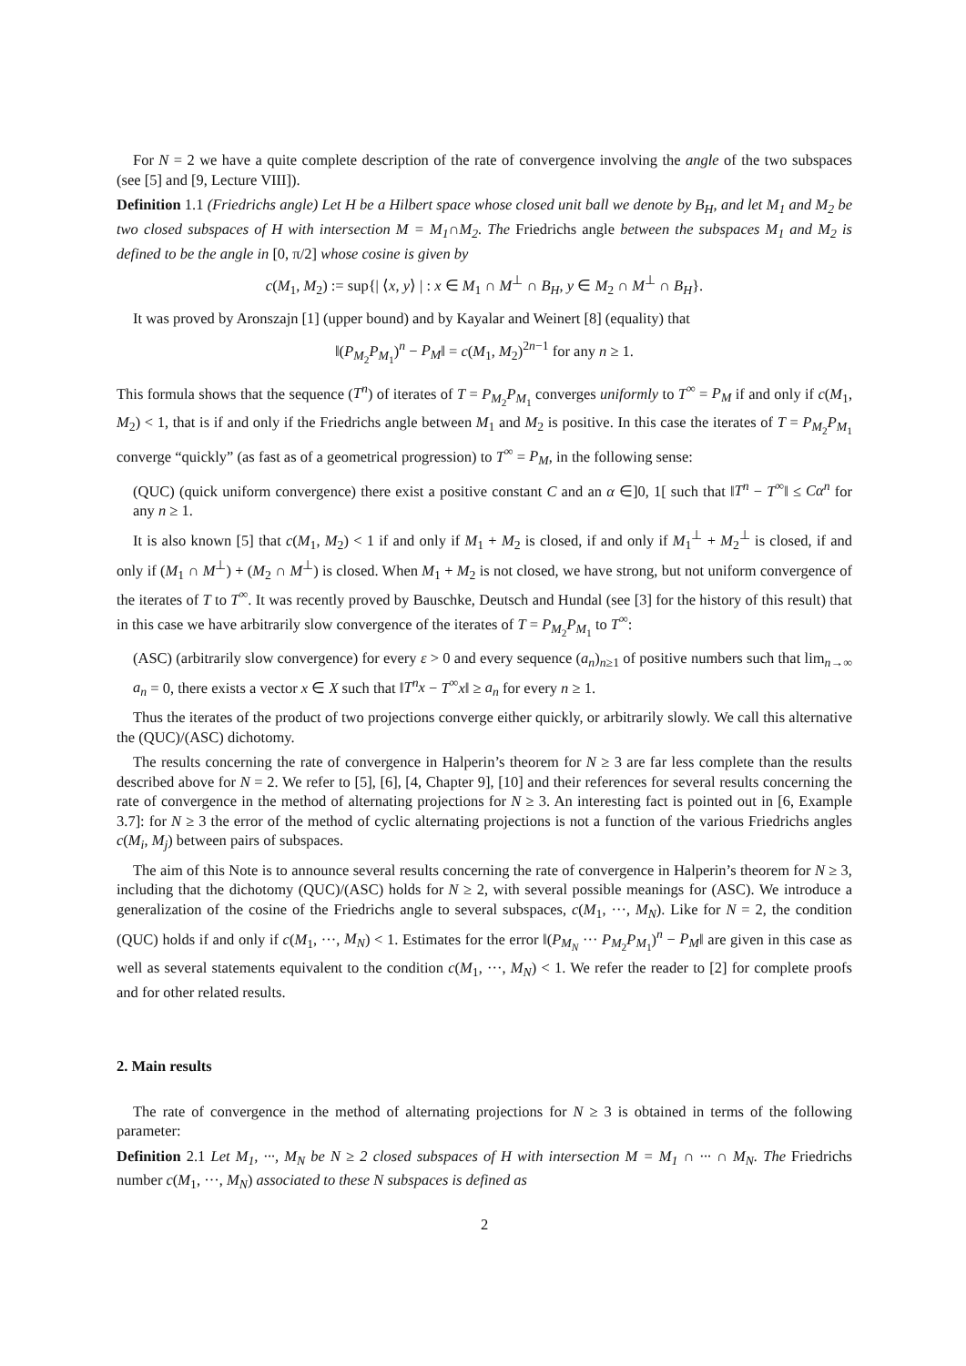For N = 2 we have a quite complete description of the rate of convergence involving the angle of the two subspaces (see [5] and [9, Lecture VIII]).
Definition 1.1 (Friedrichs angle) Let H be a Hilbert space whose closed unit ball we denote by B<sub>H</sub>, and let M<sub>1</sub> and M<sub>2</sub> be two closed subspaces of H with intersection M = M<sub>1</sub>∩M<sub>2</sub>. The Friedrichs angle between the subspaces M<sub>1</sub> and M<sub>2</sub> is defined to be the angle in [0, π/2] whose cosine is given by
c(M<sub>1</sub>, M<sub>2</sub>) := sup{| ⟨x, y⟩ | : x ∈ M<sub>1</sub> ∩ M<sup>⊥</sup> ∩ B<sub>H</sub>, y ∈ M<sub>2</sub> ∩ M<sup>⊥</sup> ∩ B<sub>H</sub>}.
It was proved by Aronszajn [1] (upper bound) and by Kayalar and Weinert [8] (equality) that
‖(P<sub>M<sub>2</sub></sub>P<sub>M<sub>1</sub></sub>)<sup>n</sup> − P<sub>M</sub>‖ = c(M<sub>1</sub>, M<sub>2</sub>)<sup>2n−1</sup> for any n ≥ 1.
This formula shows that the sequence (T<sup>n</sup>) of iterates of T = P<sub>M<sub>2</sub></sub>P<sub>M<sub>1</sub></sub> converges uniformly to T<sup>∞</sup> = P<sub>M</sub> if and only if c(M<sub>1</sub>, M<sub>2</sub>) < 1, that is if and only if the Friedrichs angle between M<sub>1</sub> and M<sub>2</sub> is positive. In this case the iterates of T = P<sub>M<sub>2</sub></sub>P<sub>M<sub>1</sub></sub> converge “quickly” (as fast as of a geometrical progression) to T<sup>∞</sup> = P<sub>M</sub>, in the following sense:
(QUC) (quick uniform convergence) there exist a positive constant C and an α ∈]0, 1[ such that ‖T<sup>n</sup> − T<sup>∞</sup>‖ ≤ Cα<sup>n</sup> for any n ≥ 1.
It is also known [5] that c(M<sub>1</sub>, M<sub>2</sub>) < 1 if and only if M<sub>1</sub> + M<sub>2</sub> is closed, if and only if M<sub>1</sub><sup>⊥</sup> + M<sub>2</sub><sup>⊥</sup> is closed, if and only if (M<sub>1</sub> ∩ M<sup>⊥</sup>) + (M<sub>2</sub> ∩ M<sup>⊥</sup>) is closed. When M<sub>1</sub> + M<sub>2</sub> is not closed, we have strong, but not uniform convergence of the iterates of T to T<sup>∞</sup>. It was recently proved by Bauschke, Deutsch and Hundal (see [3] for the history of this result) that in this case we have arbitrarily slow convergence of the iterates of T = P<sub>M<sub>2</sub></sub>P<sub>M<sub>1</sub></sub> to T<sup>∞</sup>:
(ASC) (arbitrarily slow convergence) for every ε > 0 and every sequence (a<sub>n</sub>)<sub>n≥1</sub> of positive numbers such that lim<sub>n→∞</sub> a<sub>n</sub> = 0, there exists a vector x ∈ X such that ‖T<sup>n</sup>x − T<sup>∞</sup>x‖ ≥ a<sub>n</sub> for every n ≥ 1.
Thus the iterates of the product of two projections converge either quickly, or arbitrarily slowly. We call this alternative the (QUC)/(ASC) dichotomy.
The results concerning the rate of convergence in Halperin’s theorem for N ≥ 3 are far less complete than the results described above for N = 2. We refer to [5], [6], [4, Chapter 9], [10] and their references for several results concerning the rate of convergence in the method of alternating projections for N ≥ 3. An interesting fact is pointed out in [6, Example 3.7]: for N ≥ 3 the error of the method of cyclic alternating projections is not a function of the various Friedrichs angles c(M<sub>i</sub>, M<sub>j</sub>) between pairs of subspaces.
The aim of this Note is to announce several results concerning the rate of convergence in Halperin’s theorem for N ≥ 3, including that the dichotomy (QUC)/(ASC) holds for N ≥ 2, with several possible meanings for (ASC). We introduce a generalization of the cosine of the Friedrichs angle to several subspaces, c(M<sub>1</sub>, ···, M<sub>N</sub>). Like for N = 2, the condition (QUC) holds if and only if c(M<sub>1</sub>, ···, M<sub>N</sub>) < 1. Estimates for the error ‖(P<sub>M<sub>N</sub></sub> ··· P<sub>M<sub>2</sub></sub>P<sub>M<sub>1</sub></sub>)<sup>n</sup> − P<sub>M</sub>‖ are given in this case as well as several statements equivalent to the condition c(M<sub>1</sub>, ···, M<sub>N</sub>) < 1. We refer the reader to [2] for complete proofs and for other related results.
2. Main results
The rate of convergence in the method of alternating projections for N ≥ 3 is obtained in terms of the following parameter:
Definition 2.1 Let M<sub>1</sub>, ···, M<sub>N</sub> be N ≥ 2 closed subspaces of H with intersection M = M<sub>1</sub> ∩ ··· ∩ M<sub>N</sub>. The Friedrichs number c(M<sub>1</sub>, ···, M<sub>N</sub>) associated to these N subspaces is defined as
2